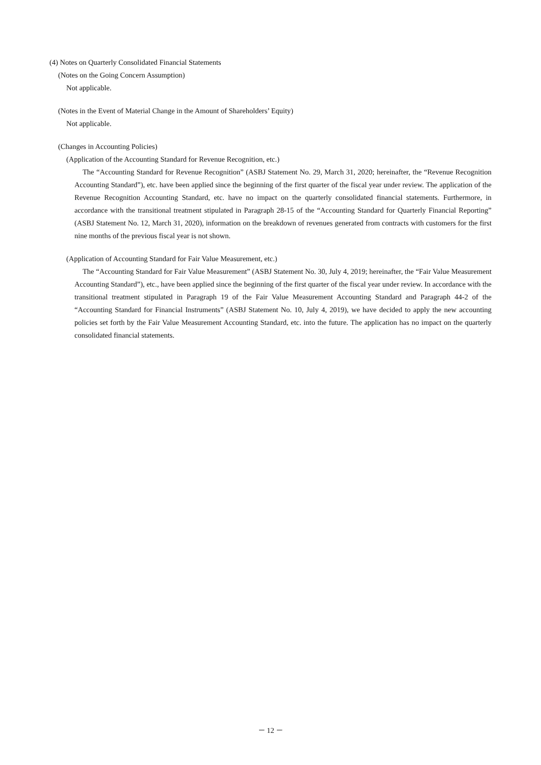(4) Notes on Quarterly Consolidated Financial Statements
(Notes on the Going Concern Assumption)
Not applicable.
(Notes in the Event of Material Change in the Amount of Shareholders’ Equity)
Not applicable.
(Changes in Accounting Policies)
(Application of the Accounting Standard for Revenue Recognition, etc.)
The “Accounting Standard for Revenue Recognition” (ASBJ Statement No. 29, March 31, 2020; hereinafter, the “Revenue Recognition Accounting Standard”), etc. have been applied since the beginning of the first quarter of the fiscal year under review. The application of the Revenue Recognition Accounting Standard, etc. have no impact on the quarterly consolidated financial statements. Furthermore, in accordance with the transitional treatment stipulated in Paragraph 28-15 of the “Accounting Standard for Quarterly Financial Reporting” (ASBJ Statement No. 12, March 31, 2020), information on the breakdown of revenues generated from contracts with customers for the first nine months of the previous fiscal year is not shown.
(Application of Accounting Standard for Fair Value Measurement, etc.)
The “Accounting Standard for Fair Value Measurement” (ASBJ Statement No. 30, July 4, 2019; hereinafter, the “Fair Value Measurement Accounting Standard”), etc., have been applied since the beginning of the first quarter of the fiscal year under review. In accordance with the transitional treatment stipulated in Paragraph 19 of the Fair Value Measurement Accounting Standard and Paragraph 44-2 of the “Accounting Standard for Financial Instruments” (ASBJ Statement No. 10, July 4, 2019), we have decided to apply the new accounting policies set forth by the Fair Value Measurement Accounting Standard, etc. into the future. The application has no impact on the quarterly consolidated financial statements.
－ 12 －